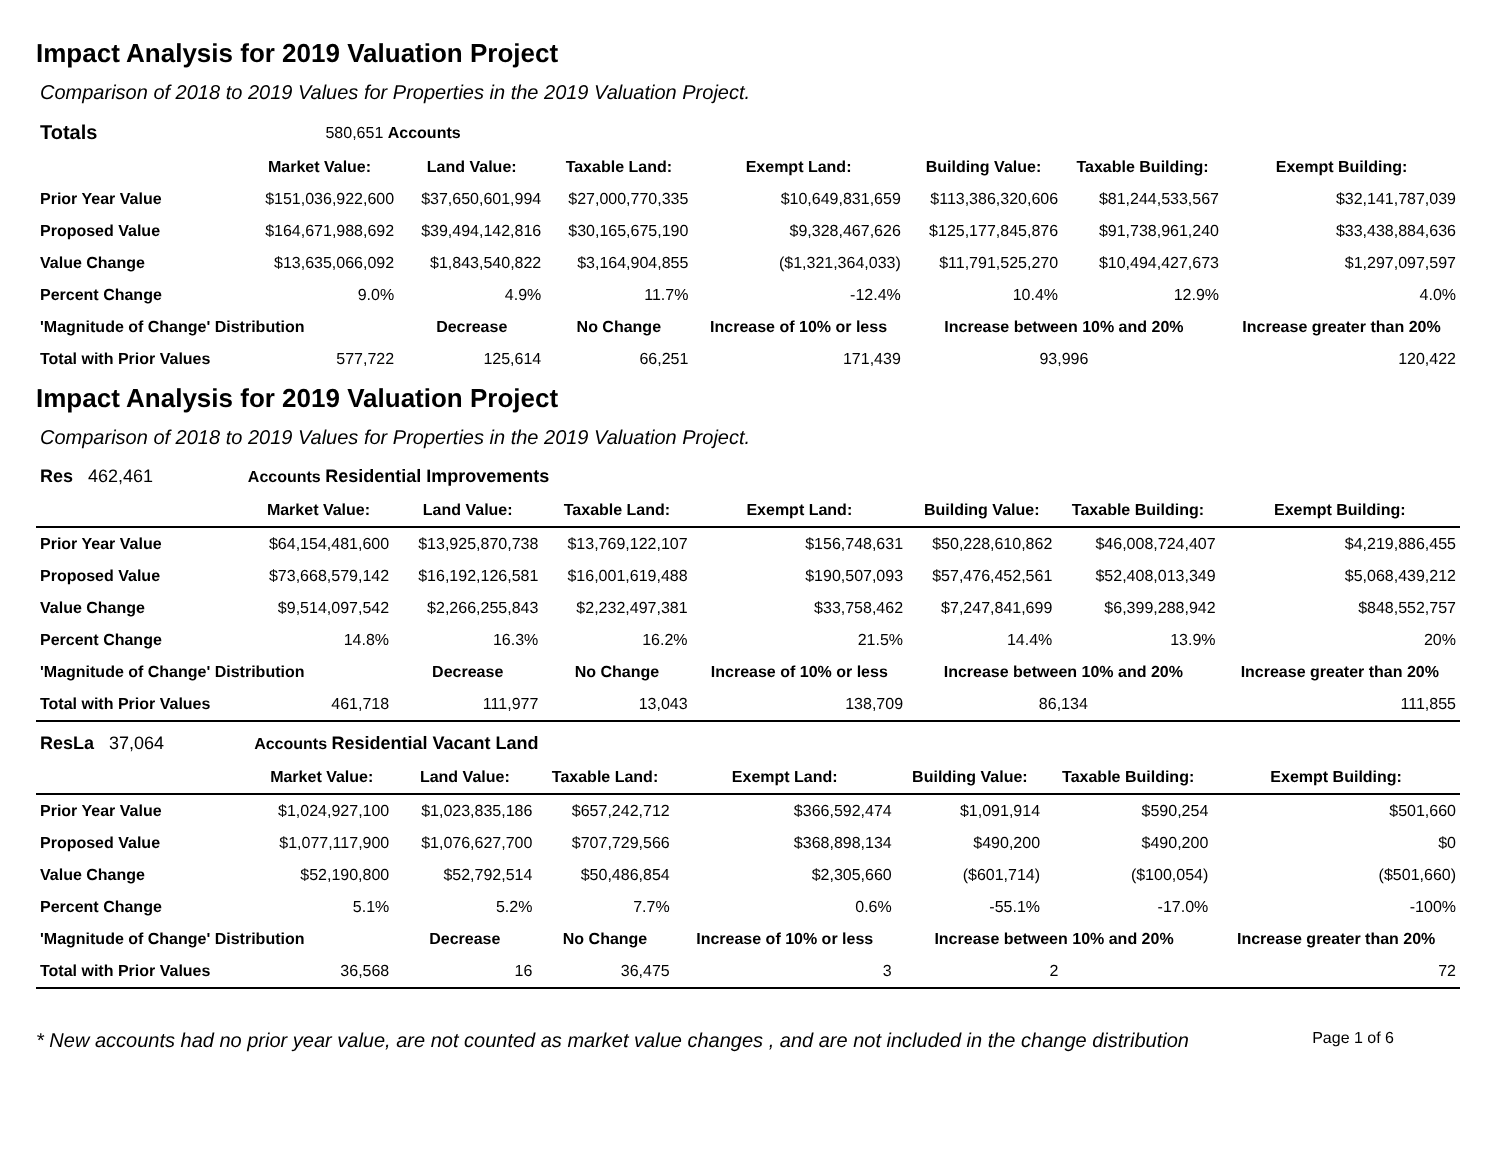Impact Analysis for 2019 Valuation Project
Comparison of 2018 to 2019 Values for Properties in the 2019 Valuation Project.
| Totals | 580,651 Accounts | | | | | | |
| | Market Value: | Land Value: | Taxable Land: | Exempt Land: | Building Value: | Taxable Building: | Exempt Building: |
| Prior Year Value | $151,036,922,600 | $37,650,601,994 | $27,000,770,335 | $10,649,831,659 | $113,386,320,606 | $81,244,533,567 | $32,141,787,039 |
| Proposed Value | $164,671,988,692 | $39,494,142,816 | $30,165,675,190 | $9,328,467,626 | $125,177,845,876 | $91,738,961,240 | $33,438,884,636 |
| Value Change | $13,635,066,092 | $1,843,540,822 | $3,164,904,855 | ($1,321,364,033) | $11,791,525,270 | $10,494,427,673 | $1,297,097,597 |
| Percent Change | 9.0% | 4.9% | 11.7% | -12.4% | 10.4% | 12.9% | 4.0% |
| 'Magnitude of Change' Distribution | | Decrease | No Change | Increase of 10% or less | Increase between 10% and 20% | | Increase greater than 20% |
| Total with Prior Values | 577,722 | 125,614 | 66,251 | 171,439 | 93,996 | | 120,422 |
Impact Analysis for 2019 Valuation Project
Comparison of 2018 to 2019 Values for Properties in the 2019 Valuation Project.
| Res 462,461 | Accounts Residential Improvements | | | | | | |
| | Market Value: | Land Value: | Taxable Land: | Exempt Land: | Building Value: | Taxable Building: | Exempt Building: |
| Prior Year Value | $64,154,481,600 | $13,925,870,738 | $13,769,122,107 | $156,748,631 | $50,228,610,862 | $46,008,724,407 | $4,219,886,455 |
| Proposed Value | $73,668,579,142 | $16,192,126,581 | $16,001,619,488 | $190,507,093 | $57,476,452,561 | $52,408,013,349 | $5,068,439,212 |
| Value Change | $9,514,097,542 | $2,266,255,843 | $2,232,497,381 | $33,758,462 | $7,247,841,699 | $6,399,288,942 | $848,552,757 |
| Percent Change | 14.8% | 16.3% | 16.2% | 21.5% | 14.4% | 13.9% | 20% |
| 'Magnitude of Change' Distribution | | Decrease | No Change | Increase of 10% or less | Increase between 10% and 20% | | Increase greater than 20% |
| Total with Prior Values | 461,718 | 111,977 | 13,043 | 138,709 | 86,134 | | 111,855 |
| ResLa 37,064 | Accounts Residential Vacant Land | | | | | | |
| | Market Value: | Land Value: | Taxable Land: | Exempt Land: | Building Value: | Taxable Building: | Exempt Building: |
| Prior Year Value | $1,024,927,100 | $1,023,835,186 | $657,242,712 | $366,592,474 | $1,091,914 | $590,254 | $501,660 |
| Proposed Value | $1,077,117,900 | $1,076,627,700 | $707,729,566 | $368,898,134 | $490,200 | $490,200 | $0 |
| Value Change | $52,190,800 | $52,792,514 | $50,486,854 | $2,305,660 | ($601,714) | ($100,054) | ($501,660) |
| Percent Change | 5.1% | 5.2% | 7.7% | 0.6% | -55.1% | -17.0% | -100% |
| 'Magnitude of Change' Distribution | | Decrease | No Change | Increase of 10% or less | Increase between 10% and 20% | | Increase greater than 20% |
| Total with Prior Values | 36,568 | 16 | 36,475 | 3 | 2 | | 72 |
* New accounts had no prior year value, are not counted as market value changes , and are not included in the change distribution Page 1 of 6